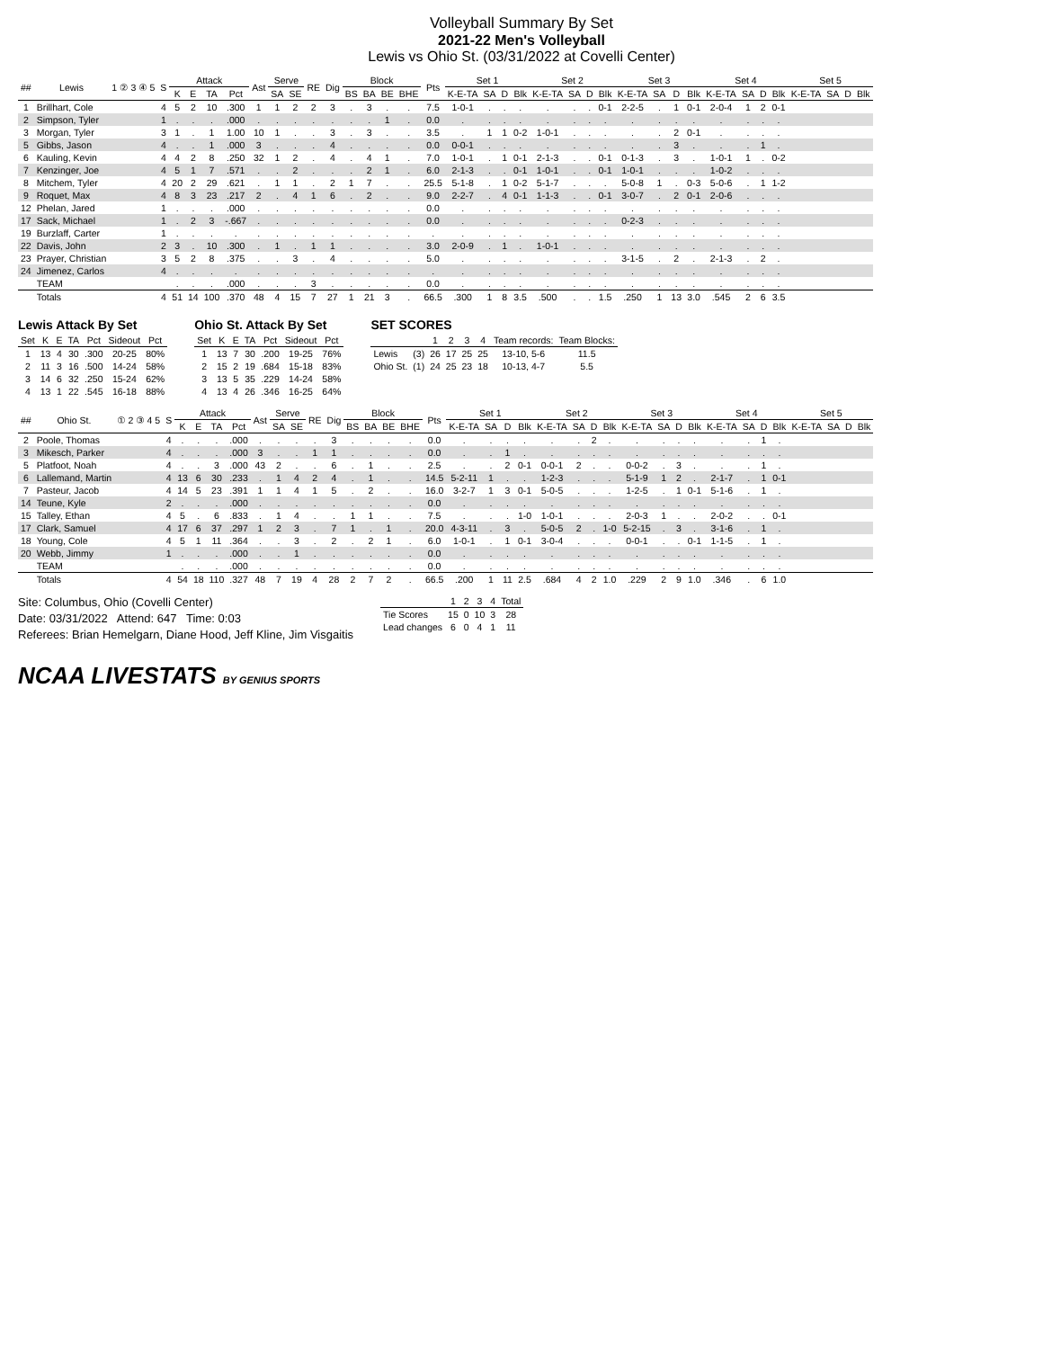Volleyball Summary By Set
2021-22 Men's Volleyball
Lewis vs Ohio St. (03/31/2022 at Covelli Center)
| ## | Lewis | 1 ② 3 ④ 5 | S | Attack | | | | Ast | Serve | | RE | Dig | Block | | | | Pts | Set 1 | | | | Set 2 | | | | Set 3 | | | | Set 4 | | | | Set 5 | | | |
| --- | --- | --- | --- | --- | --- | --- | --- | --- | --- | --- | --- | --- | --- | --- | --- | --- | --- | --- | --- | --- | --- | --- | --- | --- | --- | --- | --- | --- | --- | --- | --- | --- | --- | --- | --- | --- | --- |
| | | | | K | E | TA | Pct | | SA | SE | | | BS | BA | BE | BHE | | K-E-TA | SA | D | Blk | K-E-TA | SA | D | Blk | K-E-TA | SA | D | Blk | K-E-TA | SA | D | Blk | K-E-TA | SA | D | Blk |
| 1 | Brillhart, Cole | | 4 | 5 | 2 | 10 | .300 | 1 | 1 | 2 | 2 | 3 | . | 3 | . | . | 7.5 | 1-0-1 | . | . | . | . | . | . | 0-1 | 2-2-5 | . | 1 | 0-1 | 2-0-4 | 1 | 2 | 0-1 | | | | |
| 2 | Simpson, Tyler | | 1 | . | . | . | .000 | . | . | . | . | . | . | . | 1 | . | 0.0 | . | . | . | . | . | . | . | . | . | . | . | . | . | . | . | . | | | | |
| 3 | Morgan, Tyler | | 3 | 1 | . | 1 | 1.00 | 10 | 1 | . | . | 3 | . | 3 | . | . | 3.5 | . | 1 | 1 | 0-2 | 1-0-1 | . | . | . | . | . | 2 | 0-1 | . | . | . | . | | | | |
| 5 | Gibbs, Jason | | 4 | . | . | 1 | .000 | 3 | . | . | . | 4 | . | . | . | . | 0.0 | 0-0-1 | . | . | . | . | . | . | . | . | . | 3 | . | . | . | 1 | . | | | | |
| 6 | Kauling, Kevin | | 4 | 4 | 2 | 8 | .250 | 32 | 1 | 2 | . | 4 | . | 4 | 1 | . | 7.0 | 1-0-1 | . | 1 | 0-1 | 2-1-3 | . | . | 0-1 | 0-1-3 | . | 3 | . | 1-0-1 | 1 | . | 0-2 | | | | |
| 7 | Kenzinger, Joe | | 4 | 5 | 1 | 7 | .571 | . | . | 2 | . | . | . | 2 | 1 | . | 6.0 | 2-1-3 | . | . | 0-1 | 1-0-1 | . | . | 0-1 | 1-0-1 | . | . | . | 1-0-2 | . | . | . | | | | |
| 8 | Mitchem, Tyler | | 4 | 20 | 2 | 29 | .621 | . | 1 | 1 | . | 2 | 1 | 7 | . | . | 25.5 | 5-1-8 | . | 1 | 0-2 | 5-1-7 | . | . | . | 5-0-8 | 1 | . | 0-3 | 5-0-6 | . | 1 | 1-2 | | | | |
| 9 | Roquet, Max | | 4 | 8 | 3 | 23 | .217 | 2 | . | 4 | 1 | 6 | . | 2 | . | . | 9.0 | 2-2-7 | . | 4 | 0-1 | 1-1-3 | . | . | 0-1 | 3-0-7 | . | 2 | 0-1 | 2-0-6 | . | . | . | | | | |
| 12 | Phelan, Jared | | 1 | . | . | . | .000 | . | . | . | . | . | . | . | . | . | 0.0 | . | . | . | . | . | . | . | . | . | . | . | . | . | . | . | . | | | | |
| 17 | Sack, Michael | | 1 | . | 2 | 3 | -.667 | . | . | . | . | . | . | . | . | . | 0.0 | . | . | . | . | . | . | . | . | 0-2-3 | . | . | . | . | . | . | . | | | | |
| 19 | Burzlaff, Carter | | 1 | . | . | . | . | . | . | . | . | . | . | . | . | . | . | . | . | . | . | . | . | . | . | . | . | . | . | . | . | . | . | | | | |
| 22 | Davis, John | | 2 | 3 | . | 10 | .300 | . | 1 | . | 1 | 1 | . | . | . | . | 3.0 | 2-0-9 | . | 1 | . | 1-0-1 | . | . | . | . | . | . | . | . | . | . | . | | | | |
| 23 | Prayer, Christian | | 3 | 5 | 2 | 8 | .375 | . | . | 3 | . | 4 | . | . | . | . | 5.0 | . | . | . | . | . | . | . | . | 3-1-5 | . | 2 | . | 2-1-3 | . | 2 | . | | | | |
| 24 | Jimenez, Carlos | | 4 | . | . | . | . | . | . | . | . | . | . | . | . | . | . | . | . | . | . | . | . | . | . | . | . | . | . | . | . | . | . | | | | |
| | TEAM | | | . | . | . | .000 | . | . | . | 3 | . | . | . | . | . | 0.0 | . | . | . | . | . | . | . | . | . | . | . | . | . | . | . | . | | | | |
| | Totals | | 4 | 51 | 14 | 100 | .370 | 48 | 4 | 15 | 7 | 27 | 1 | 21 | 3 | . | 66.5 | .300 | 1 | 8 | 3.5 | .500 | . | . | 1.5 | .250 | 1 | 13 | 3.0 | .545 | 2 | 6 | 3.5 | | | | |
Lewis Attack By Set
| Set | K | E | TA | Pct | Sideout | Pct |
| --- | --- | --- | --- | --- | --- | --- |
| 1 | 13 | 4 | 30 | .300 | 20-25 | 80% |
| 2 | 11 | 3 | 16 | .500 | 14-24 | 58% |
| 3 | 14 | 6 | 32 | .250 | 15-24 | 62% |
| 4 | 13 | 1 | 22 | .545 | 16-18 | 88% |
Ohio St. Attack By Set
| Set | K | E | TA | Pct | Sideout | Pct |
| --- | --- | --- | --- | --- | --- | --- |
| 1 | 13 | 7 | 30 | .200 | 19-25 | 76% |
| 2 | 15 | 2 | 19 | .684 | 15-18 | 83% |
| 3 | 13 | 5 | 35 | .229 | 14-24 | 58% |
| 4 | 13 | 4 | 26 | .346 | 16-25 | 64% |
SET SCORES
| | | 1 | 2 | 3 | 4 | Team records: | Team Blocks: |
| --- | --- | --- | --- | --- | --- | --- | --- |
| Lewis | (3) | 26 | 17 | 25 | 25 | 13-10, 5-6 | 11.5 |
| Ohio St. | (1) | 24 | 25 | 23 | 18 | 10-13, 4-7 | 5.5 |
| ## | Ohio St. | ① 2 ③ 4 5 | S | Attack | | | | Ast | Serve | | RE | Dig | Block | | | | Pts | Set 1 | | | | Set 2 | | | | Set 3 | | | | Set 4 | | | | Set 5 | | | |
| --- | --- | --- | --- | --- | --- | --- | --- | --- | --- | --- | --- | --- | --- | --- | --- | --- | --- | --- | --- | --- | --- | --- | --- | --- | --- | --- | --- | --- | --- | --- | --- | --- | --- | --- | --- | --- | --- |
| | | | | K | E | TA | Pct | | SA | SE | | | BS | BA | BE | BHE | | K-E-TA | SA | D | Blk | K-E-TA | SA | D | Blk | K-E-TA | SA | D | Blk | K-E-TA | SA | D | Blk | K-E-TA | SA | D | Blk |
| 2 | Poole, Thomas | | 4 | . | . | . | .000 | . | . | . | . | 3 | . | . | . | . | 0.0 | . | . | . | . | . | . | 2 | . | . | . | . | . | . | . | 1 | . | | | | |
| 3 | Mikesch, Parker | | 4 | . | . | . | .000 | 3 | . | . | 1 | 1 | . | . | . | . | 0.0 | . | . | 1 | . | . | . | . | . | . | . | . | . | . | . | . | . | | | | |
| 5 | Platfoot, Noah | | 4 | . | . | 3 | .000 | 43 | 2 | . | . | 6 | . | 1 | . | . | 2.5 | . | . | 2 | 0-1 | 0-0-1 | 2 | . | . | 0-0-2 | . | 3 | . | . | . | 1 | . | | | | |
| 6 | Lallemand, Martin | | 4 | 13 | 6 | 30 | .233 | . | 1 | 4 | 2 | 4 | . | 1 | . | . | 14.5 | 5-2-11 | 1 | . | . | 1-2-3 | . | . | . | 5-1-9 | 1 | 2 | . | 2-1-7 | . | 1 | 0-1 | | | | |
| 7 | Pasteur, Jacob | | 4 | 14 | 5 | 23 | .391 | 1 | 1 | 4 | 1 | 5 | . | 2 | . | . | 16.0 | 3-2-7 | 1 | 3 | 0-1 | 5-0-5 | . | . | . | 1-2-5 | . | 1 | 0-1 | 5-1-6 | . | 1 | . | | | | |
| 14 | Teune, Kyle | | 2 | . | . | . | .000 | . | . | . | . | . | . | . | . | . | 0.0 | . | . | . | . | . | . | . | . | . | . | . | . | . | . | . | . | | | | |
| 15 | Talley, Ethan | | 4 | 5 | . | 6 | .833 | . | 1 | 4 | . | . | 1 | 1 | . | . | 7.5 | . | . | . | 1-0 | 1-0-1 | . | . | . | 2-0-3 | 1 | . | . | 2-0-2 | . | . | 0-1 | | | | |
| 17 | Clark, Samuel | | 4 | 17 | 6 | 37 | .297 | 1 | 2 | 3 | . | 7 | 1 | . | 1 | . | 20.0 | 4-3-11 | . | 3 | . | 5-0-5 | 2 | . | 1-0 | 5-2-15 | . | 3 | . | 3-1-6 | . | 1 | . | | | | |
| 18 | Young, Cole | | 4 | 5 | 1 | 11 | .364 | . | . | 3 | . | 2 | . | 2 | 1 | . | 6.0 | 1-0-1 | . | 1 | 0-1 | 3-0-4 | . | . | . | 0-0-1 | . | . | 0-1 | 1-1-5 | . | 1 | . | | | | |
| 20 | Webb, Jimmy | | 1 | . | . | . | .000 | . | . | 1 | . | . | . | . | . | . | 0.0 | . | . | . | . | . | . | . | . | . | . | . | . | . | . | . | . | | | | |
| | TEAM | | | . | . | . | .000 | . | . | . | . | . | . | . | . | . | 0.0 | . | . | . | . | . | . | . | . | . | . | . | . | . | . | . | . | | | | |
| | Totals | | 4 | 54 | 18 | 110 | .327 | 48 | 7 | 19 | 4 | 28 | 2 | 7 | 2 | . | 66.5 | .200 | 1 | 11 | 2.5 | .684 | 4 | 2 | 1.0 | .229 | 2 | 9 | 1.0 | .346 | . | 6 | 1.0 | | | | |
Site: Columbus, Ohio (Covelli Center)
Date: 03/31/2022 Attend: 647 Time: 0:03
Referees: Brian Hemelgarn, Diane Hood, Jeff Kline, Jim Visgaitis
| | 1 | 2 | 3 | 4 | Total |
| --- | --- | --- | --- | --- | --- |
| Tie Scores | 15 | 0 | 10 | 3 | 28 |
| Lead changes | 6 | 0 | 4 | 1 | 11 |
NCAA LIVESTATS BY GENIUS SPORTS